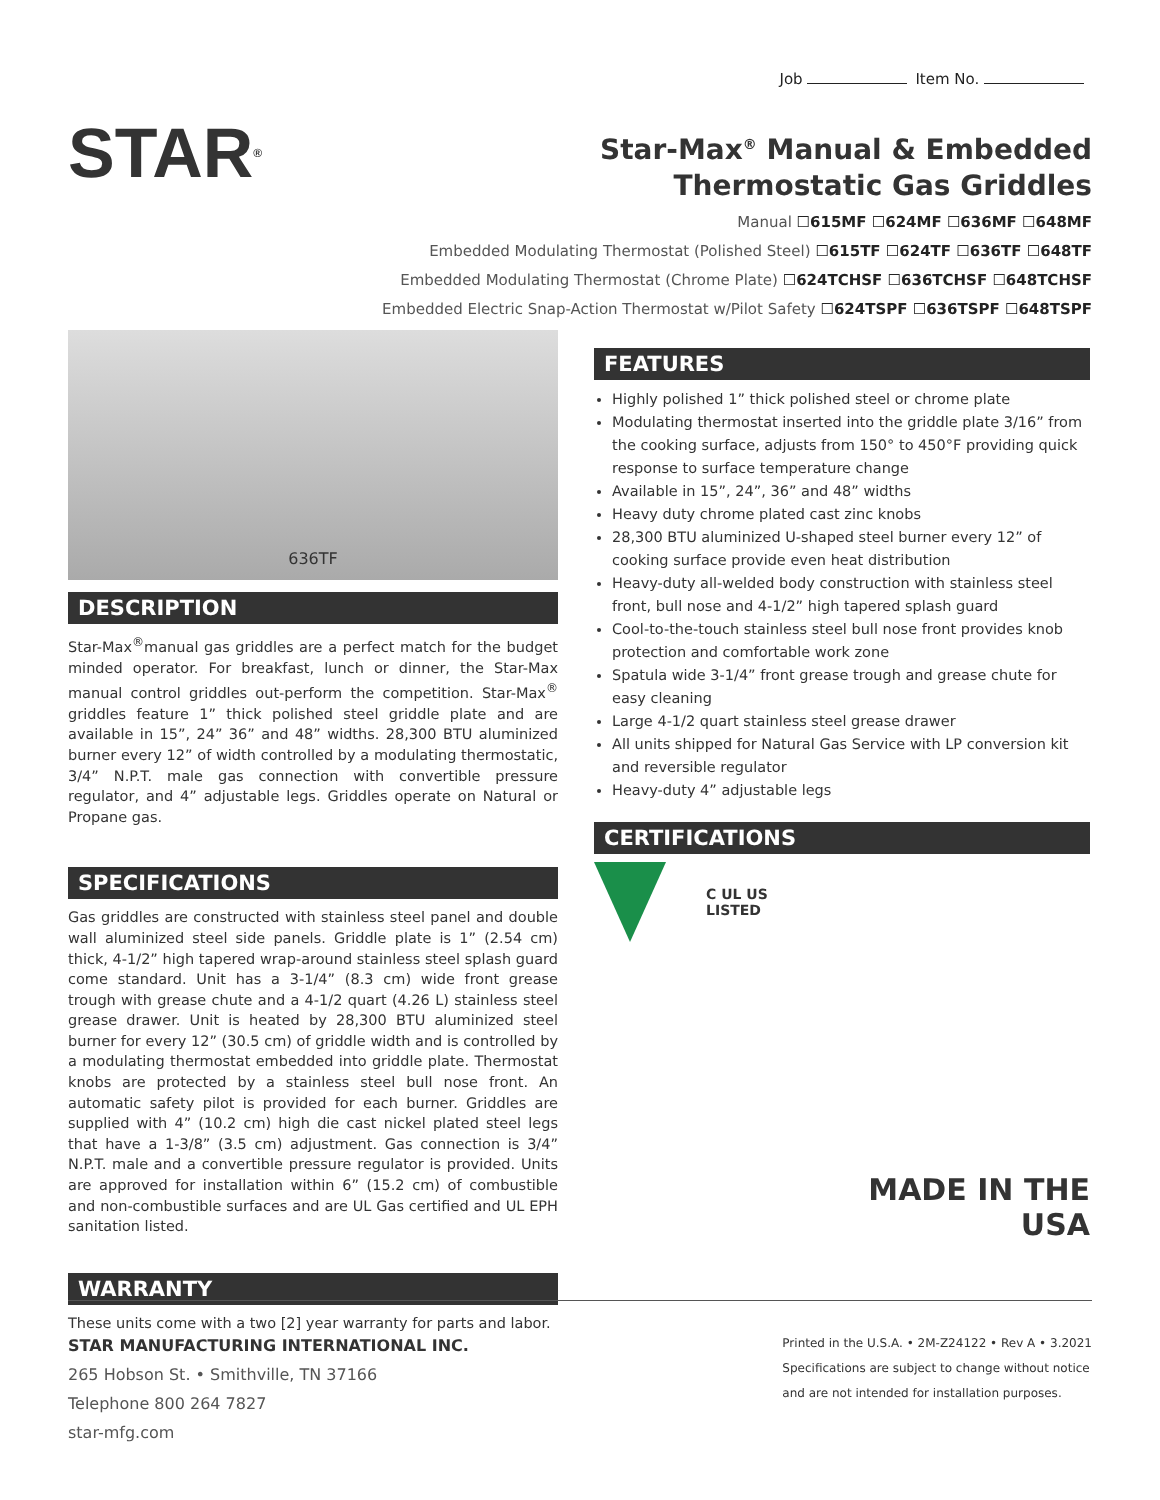STAR<sup>®</sup>
Job Item No.
Star-Max<sup>®</sup> Manual & Embedded
Thermostatic Gas Griddles
Manual ☐615MF ☐624MF ☐636MF ☐648MF
Embedded Modulating Thermostat (Polished Steel) ☐615TF ☐624TF ☐636TF ☐648TF
Embedded Modulating Thermostat (Chrome Plate) ☐624TCHSF ☐636TCHSF ☐648TCHSF
Embedded Electric Snap-Action Thermostat w/Pilot Safety ☐624TSPF ☐636TSPF ☐648TSPF
636TF
DESCRIPTION
Star-Max<sup>®</sup>manual gas griddles are a perfect match for the budget minded operator. For breakfast, lunch or dinner, the Star-Max manual control griddles out-perform the competition. Star-Max<sup>®</sup> griddles feature 1” thick polished steel griddle plate and are available in 15”, 24” 36” and 48” widths. 28,300 BTU aluminized burner every 12” of width controlled by a modulating thermostatic, 3/4” N.P.T. male gas connection with convertible pressure regulator, and 4” adjustable legs. Griddles operate on Natural or Propane gas.
SPECIFICATIONS
Gas griddles are constructed with stainless steel panel and double wall aluminized steel side panels. Griddle plate is 1” (2.54 cm) thick, 4-1/2” high tapered wrap-around stainless steel splash guard come standard. Unit has a 3-1/4” (8.3 cm) wide front grease trough with grease chute and a 4-1/2 quart (4.26 L) stainless steel grease drawer. Unit is heated by 28,300 BTU aluminized steel burner for every 12” (30.5 cm) of griddle width and is controlled by a modulating thermostat embedded into griddle plate. Thermostat knobs are protected by a stainless steel bull nose front. An automatic safety pilot is provided for each burner. Griddles are supplied with 4” (10.2 cm) high die cast nickel plated steel legs that have a 1-3/8” (3.5 cm) adjustment. Gas connection is 3/4” N.P.T. male and a convertible pressure regulator is provided. Units are approved for installation within 6” (15.2 cm) of combustible and non-combustible surfaces and are UL Gas certified and UL EPH sanitation listed.
WARRANTY
These units come with a two [2] year warranty for parts and labor.
FEATURES
Highly polished 1” thick polished steel or chrome plate
Modulating thermostat inserted into the griddle plate 3/16” from the cooking surface, adjusts from 150° to 450°F providing quick response to surface temperature change
Available in 15”, 24”, 36” and 48” widths
Heavy duty chrome plated cast zinc knobs
28,300 BTU aluminized U-shaped steel burner every 12” of cooking surface provide even heat distribution
Heavy-duty all-welded body construction with stainless steel front, bull nose and 4-1/2” high tapered splash guard
Cool-to-the-touch stainless steel bull nose front provides knob protection and comfortable work zone
Spatula wide 3-1/4” front grease trough and grease chute for easy cleaning
Large 4-1/2 quart stainless steel grease drawer
All units shipped for Natural Gas Service with LP conversion kit and reversible regulator
Heavy-duty 4” adjustable legs
CERTIFICATIONS
C UL US
LISTED
MADE IN THE
USA
STAR MANUFACTURING INTERNATIONAL INC.
265 Hobson St. • Smithville, TN 37166
Telephone 800 264 7827
star-mfg.com
Printed in the U.S.A. • 2M-Z24122 • Rev A • 3.2021
Specifications are subject to change without notice
and are not intended for installation purposes.